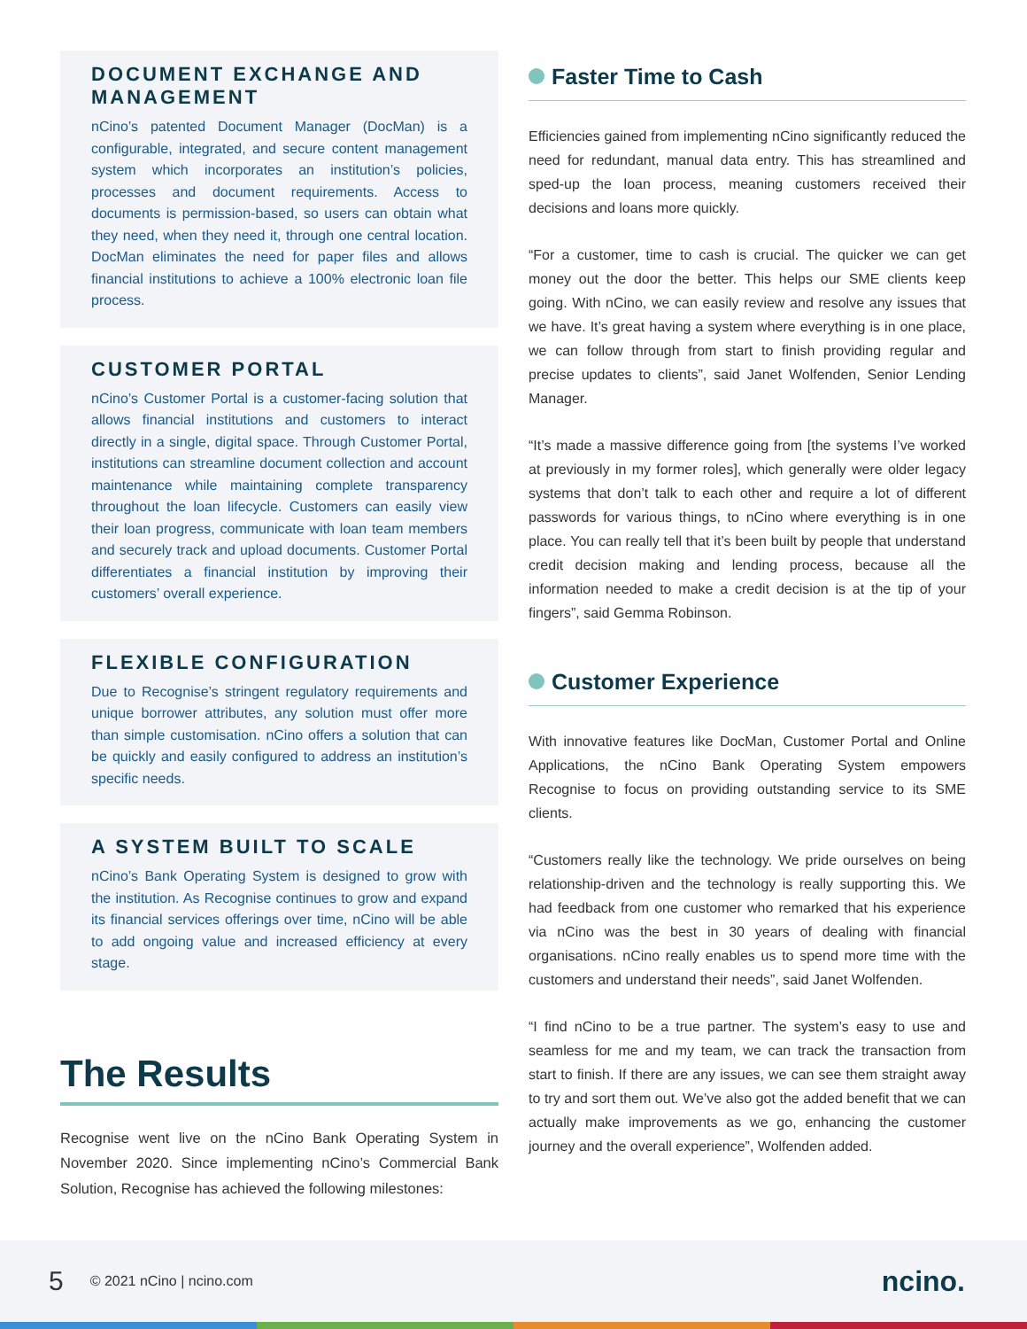DOCUMENT EXCHANGE AND MANAGEMENT
nCino’s patented Document Manager (DocMan) is a configurable, integrated, and secure content management system which incorporates an institution’s policies, processes and document requirements. Access to documents is permission-based, so users can obtain what they need, when they need it, through one central location. DocMan eliminates the need for paper files and allows financial institutions to achieve a 100% electronic loan file process.
CUSTOMER PORTAL
nCino’s Customer Portal is a customer-facing solution that allows financial institutions and customers to interact directly in a single, digital space. Through Customer Portal, institutions can streamline document collection and account maintenance while maintaining complete transparency throughout the loan lifecycle. Customers can easily view their loan progress, communicate with loan team members and securely track and upload documents. Customer Portal differentiates a financial institution by improving their customers’ overall experience.
FLEXIBLE CONFIGURATION
Due to Recognise’s stringent regulatory requirements and unique borrower attributes, any solution must offer more than simple customisation. nCino offers a solution that can be quickly and easily configured to address an institution’s specific needs.
A SYSTEM BUILT TO SCALE
nCino’s Bank Operating System is designed to grow with the institution. As Recognise continues to grow and expand its financial services offerings over time, nCino will be able to add ongoing value and increased efficiency at every stage.
The Results
Recognise went live on the nCino Bank Operating System in November 2020. Since implementing nCino’s Commercial Bank Solution, Recognise has achieved the following milestones:
Faster Time to Cash
Efficiencies gained from implementing nCino significantly reduced the need for redundant, manual data entry. This has streamlined and sped-up the loan process, meaning customers received their decisions and loans more quickly.
“For a customer, time to cash is crucial. The quicker we can get money out the door the better. This helps our SME clients keep going. With nCino, we can easily review and resolve any issues that we have. It’s great having a system where everything is in one place, we can follow through from start to finish providing regular and precise updates to clients”, said Janet Wolfenden, Senior Lending Manager.
“It’s made a massive difference going from [the systems I’ve worked at previously in my former roles], which generally were older legacy systems that don’t talk to each other and require a lot of different passwords for various things, to nCino where everything is in one place. You can really tell that it’s been built by people that understand credit decision making and lending process, because all the information needed to make a credit decision is at the tip of your fingers”, said Gemma Robinson.
Customer Experience
With innovative features like DocMan, Customer Portal and Online Applications, the nCino Bank Operating System empowers Recognise to focus on providing outstanding service to its SME clients.
“Customers really like the technology. We pride ourselves on being relationship-driven and the technology is really supporting this. We had feedback from one customer who remarked that his experience via nCino was the best in 30 years of dealing with financial organisations. nCino really enables us to spend more time with the customers and understand their needs”, said Janet Wolfenden.
“I find nCino to be a true partner. The system’s easy to use and seamless for me and my team, we can track the transaction from start to finish. If there are any issues, we can see them straight away to try and sort them out. We’ve also got the added benefit that we can actually make improvements as we go, enhancing the customer journey and the overall experience”, Wolfenden added.
5 © 2021 nCino | ncino.com ncino.